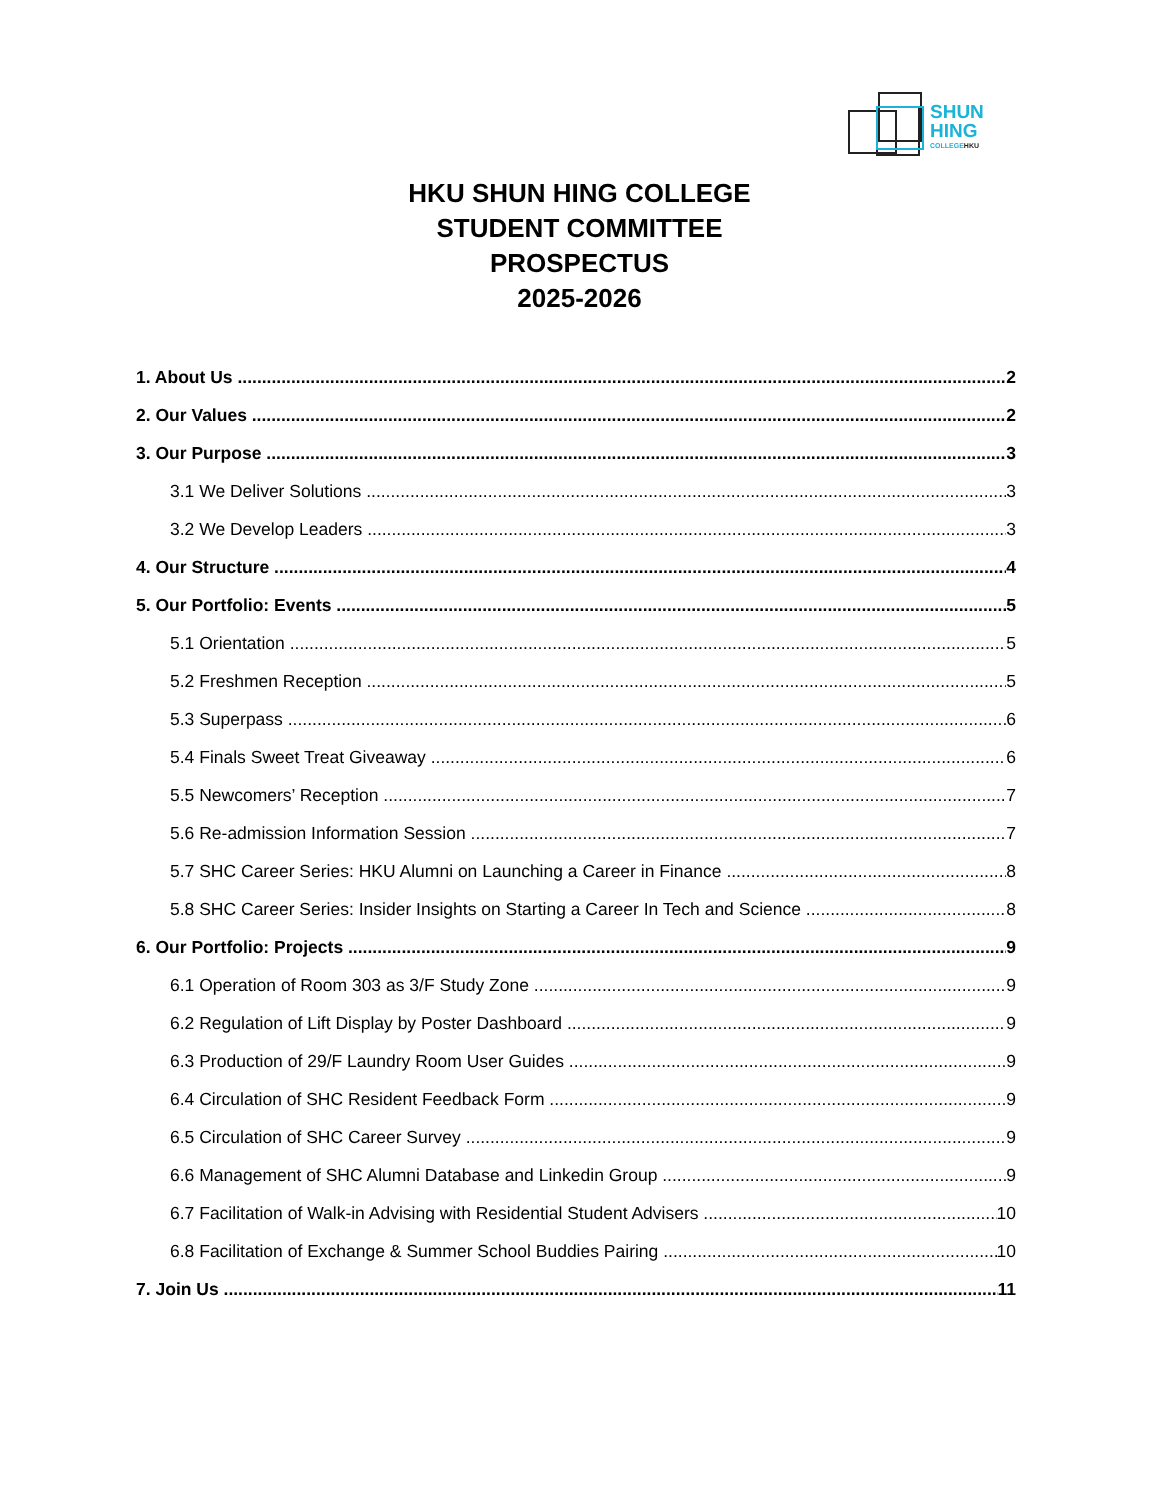SHUN
HING
COLLEGEHKU
HKU SHUN HING COLLEGE
STUDENT COMMITTEE
PROSPECTUS
2025-2026
1. About Us 2
2. Our Values 2
3. Our Purpose 3
3.1 We Deliver Solutions 3
3.2 We Develop Leaders 3
4. Our Structure 4
5. Our Portfolio: Events 5
5.1 Orientation 5
5.2 Freshmen Reception 5
5.3 Superpass 6
5.4 Finals Sweet Treat Giveaway 6
5.5 Newcomers’ Reception 7
5.6 Re-admission Information Session 7
5.7 SHC Career Series: HKU Alumni on Launching a Career in Finance 8
5.8 SHC Career Series: Insider Insights on Starting a Career In Tech and Science 8
6. Our Portfolio: Projects 9
6.1 Operation of Room 303 as 3/F Study Zone 9
6.2 Regulation of Lift Display by Poster Dashboard 9
6.3 Production of 29/F Laundry Room User Guides 9
6.4 Circulation of SHC Resident Feedback Form 9
6.5 Circulation of SHC Career Survey 9
6.6 Management of SHC Alumni Database and Linkedin Group 9
6.7 Facilitation of Walk-in Advising with Residential Student Advisers 10
6.8 Facilitation of Exchange & Summer School Buddies Pairing 10
7. Join Us 11